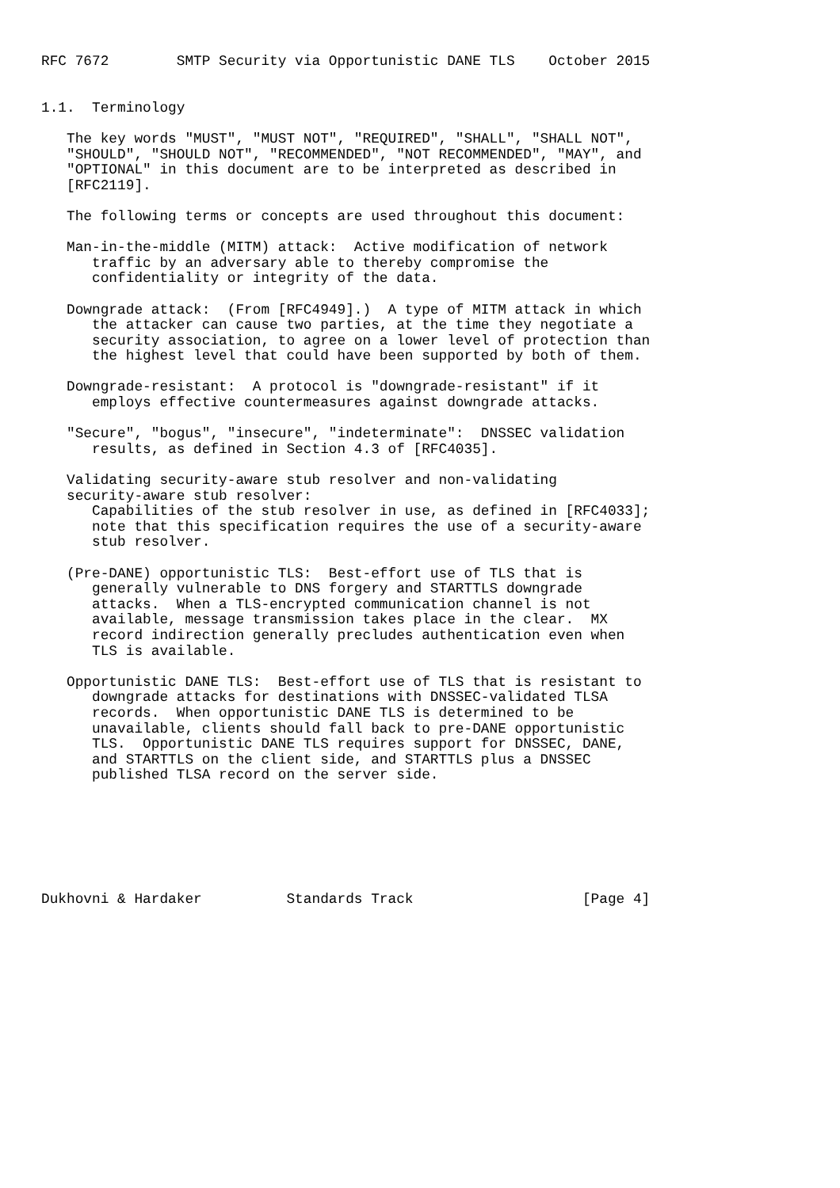RFC 7672        SMTP Security via Opportunistic DANE TLS    October 2015


1.1.  Terminology

   The key words "MUST", "MUST NOT", "REQUIRED", "SHALL", "SHALL NOT",
   "SHOULD", "SHOULD NOT", "RECOMMENDED", "NOT RECOMMENDED", "MAY", and
   "OPTIONAL" in this document are to be interpreted as described in
   [RFC2119].

   The following terms or concepts are used throughout this document:

   Man-in-the-middle (MITM) attack:  Active modification of network
      traffic by an adversary able to thereby compromise the
      confidentiality or integrity of the data.

   Downgrade attack:  (From [RFC4949].)  A type of MITM attack in which
      the attacker can cause two parties, at the time they negotiate a
      security association, to agree on a lower level of protection than
      the highest level that could have been supported by both of them.

   Downgrade-resistant:  A protocol is "downgrade-resistant" if it
      employs effective countermeasures against downgrade attacks.

   "Secure", "bogus", "insecure", "indeterminate":  DNSSEC validation
      results, as defined in Section 4.3 of [RFC4035].

   Validating security-aware stub resolver and non-validating
   security-aware stub resolver:
      Capabilities of the stub resolver in use, as defined in [RFC4033];
      note that this specification requires the use of a security-aware
      stub resolver.

   (Pre-DANE) opportunistic TLS:  Best-effort use of TLS that is
      generally vulnerable to DNS forgery and STARTTLS downgrade
      attacks.  When a TLS-encrypted communication channel is not
      available, message transmission takes place in the clear.  MX
      record indirection generally precludes authentication even when
      TLS is available.

   Opportunistic DANE TLS:  Best-effort use of TLS that is resistant to
      downgrade attacks for destinations with DNSSEC-validated TLSA
      records.  When opportunistic DANE TLS is determined to be
      unavailable, clients should fall back to pre-DANE opportunistic
      TLS.  Opportunistic DANE TLS requires support for DNSSEC, DANE,
      and STARTTLS on the client side, and STARTTLS plus a DNSSEC
      published TLSA record on the server side.







Dukhovni & Hardaker          Standards Track                    [Page 4]